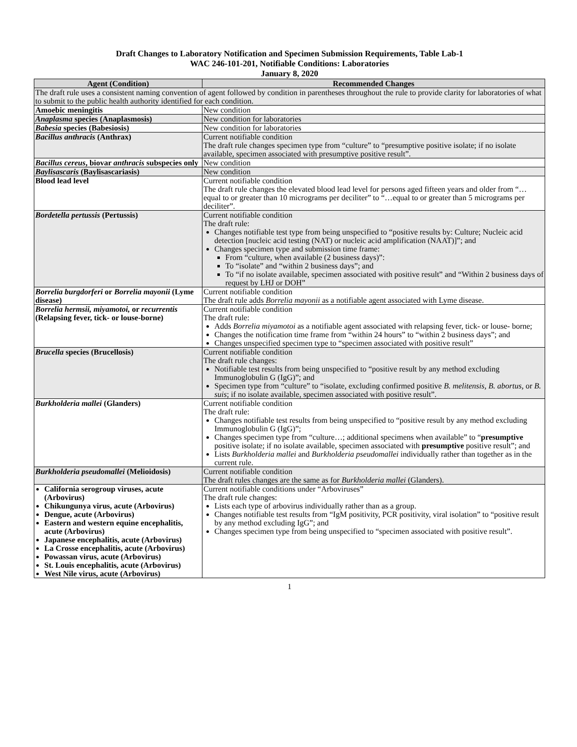Draft Changes to Laboratory Notification and Specimen Submission Requirements, Table Lab-1
WAC 246-101-201, Notifiable Conditions: Laboratories
January 8, 2020
| Agent (Condition) | Recommended Changes |
| --- | --- |
| The draft rule uses a consistent naming convention of agent followed by condition in parentheses throughout the rule to provide clarity for laboratories of what to submit to the public health authority identified for each condition. | |
| Amoebic meningitis | New condition |
| Anaplasma species (Anaplasmosis) | New condition for laboratories |
| Babesia species (Babesiosis) | New condition for laboratories |
| Bacillus anthracis (Anthrax) | Current notifiable condition The draft rule changes specimen type from “culture” to “presumptive positive isolate; if no isolate available, specimen associated with presumptive positive result”. |
| Bacillus cereus , biovar anthracis subspecies only | New condition |
| Baylisascaris (Baylisascariasis) | New condition |
| Blood lead level | Current notifiable condition The draft rule changes the elevated blood lead level for persons aged fifteen years and older from “…equal to or greater than 10 micrograms per deciliter” to “…equal to or greater than 5 micrograms per deciliter”. |
| Bordetella pertussis (Pertussis) | Current notifiable condition The draft rule: Changes notifiable test type from being unspecified to “positive results by: Culture; Nucleic acid detection [nucleic acid testing (NAT) or nucleic acid amplification (NAAT)]”; and Changes specimen type and submission time frame: From “culture, when available (2 business days)”: To “isolate” and “within 2 business days”; and To “if no isolate available, specimen associated with positive result” and “Within 2 business days of request by LHJ or DOH” |
| Borrelia burgdorferi or Borrelia mayonii (Lyme disease) | Current notifiable condition The draft rule adds Borrelia mayonii as a notifiable agent associated with Lyme disease. |
| Borrelia hermsii, miyamotoi, or recurrentis (Relapsing fever, tick- or louse-borne) | Current notifiable condition The draft rule: Adds Borrelia miyamotoi as a notifiable agent associated with relapsing fever, tick- or louse- borne; Changes the notification time frame from “within 24 hours” to “within 2 business days”; and Changes unspecified specimen type to “specimen associated with positive result” |
| Brucella species (Brucellosis) | Current notifiable condition The draft rule changes: Notifiable test results from being unspecified to “positive result by any method excluding Immunoglobulin G (IgG)”; and Specimen type from “culture” to “isolate, excluding confirmed positive B. melitensis, B. abortus, or B. suis ; if no isolate available, specimen associated with positive result”. |
| Burkholderia mallei (Glanders) | Current notifiable condition The draft rule: Changes notifiable test results from being unspecified to “positive result by any method excluding Immunoglobulin G (IgG)”; Changes specimen type from “culture…; additional specimens when available” to “ presumptive positive isolate; if no isolate available, specimen associated with presumptive positive result”; and Lists Burkholderia mallei and Burkholderia pseudomallei individually rather than together as in the current rule. |
| Burkholderia pseudomallei (Melioidosis) | Current notifiable condition The draft rules changes are the same as for Burkholderia mallei (Glanders). |
| California serogroup viruses, acute (Arbovirus) Chikungunya virus, acute (Arbovirus) Dengue, acute (Arbovirus) Eastern and western equine encephalitis, acute (Arbovirus) Japanese encephalitis, acute (Arbovirus) La Crosse encephalitis, acute (Arbovirus) Powassan virus, acute (Arbovirus) St. Louis encephalitis, acute (Arbovirus) West Nile virus, acute (Arbovirus) | Current notifiable conditions under “Arboviruses” The draft rule changes: Lists each type of arbovirus individually rather than as a group. Changes notifiable test results from “IgM positivity, PCR positivity, viral isolation” to “positive result by any method excluding IgG”; and Changes specimen type from being unspecified to “specimen associated with positive result”. |
1